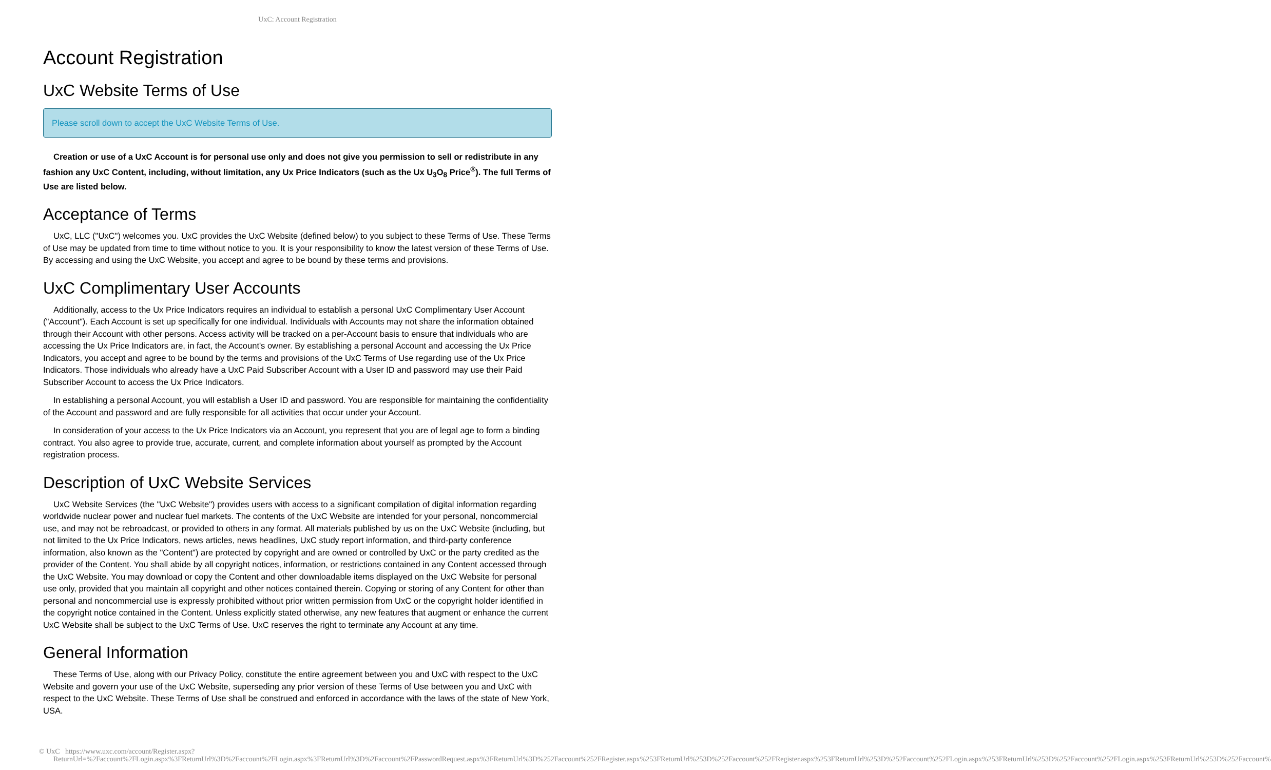UxC: Account Registration
Account Registration
UxC Website Terms of Use
Please scroll down to accept the UxC Website Terms of Use.
Creation or use of a UxC Account is for personal use only and does not give you permission to sell or redistribute in any fashion any UxC Content, including, without limitation, any Ux Price Indicators (such as the Ux U<sub>3</sub>O<sub>8</sub> Price<sup>®</sup>). The full Terms of Use are listed below.
Acceptance of Terms
UxC, LLC ("UxC") welcomes you. UxC provides the UxC Website (defined below) to you subject to these Terms of Use. These Terms of Use may be updated from time to time without notice to you. It is your responsibility to know the latest version of these Terms of Use. By accessing and using the UxC Website, you accept and agree to be bound by these terms and provisions.
UxC Complimentary User Accounts
Additionally, access to the Ux Price Indicators requires an individual to establish a personal UxC Complimentary User Account ("Account"). Each Account is set up specifically for one individual. Individuals with Accounts may not share the information obtained through their Account with other persons. Access activity will be tracked on a per-Account basis to ensure that individuals who are accessing the Ux Price Indicators are, in fact, the Account's owner. By establishing a personal Account and accessing the Ux Price Indicators, you accept and agree to be bound by the terms and provisions of the UxC Terms of Use regarding use of the Ux Price Indicators. Those individuals who already have a UxC Paid Subscriber Account with a User ID and password may use their Paid Subscriber Account to access the Ux Price Indicators.
In establishing a personal Account, you will establish a User ID and password. You are responsible for maintaining the confidentiality of the Account and password and are fully responsible for all activities that occur under your Account.
In consideration of your access to the Ux Price Indicators via an Account, you represent that you are of legal age to form a binding contract. You also agree to provide true, accurate, current, and complete information about yourself as prompted by the Account registration process.
Description of UxC Website Services
UxC Website Services (the "UxC Website") provides users with access to a significant compilation of digital information regarding worldwide nuclear power and nuclear fuel markets. The contents of the UxC Website are intended for your personal, noncommercial use, and may not be rebroadcast, or provided to others in any format. All materials published by us on the UxC Website (including, but not limited to the Ux Price Indicators, news articles, news headlines, UxC study report information, and third-party conference information, also known as the "Content") are protected by copyright and are owned or controlled by UxC or the party credited as the provider of the Content. You shall abide by all copyright notices, information, or restrictions contained in any Content accessed through the UxC Website. You may download or copy the Content and other downloadable items displayed on the UxC Website for personal use only, provided that you maintain all copyright and other notices contained therein. Copying or storing of any Content for other than personal and noncommercial use is expressly prohibited without prior written permission from UxC or the copyright holder identified in the copyright notice contained in the Content. Unless explicitly stated otherwise, any new features that augment or enhance the current UxC Website shall be subject to the UxC Terms of Use. UxC reserves the right to terminate any Account at any time.
General Information
These Terms of Use, along with our Privacy Policy, constitute the entire agreement between you and UxC with respect to the UxC Website and govern your use of the UxC Website, superseding any prior version of these Terms of Use between you and UxC with respect to the UxC Website. These Terms of Use shall be construed and enforced in accordance with the laws of the state of New York, USA.
© UxC https://www.uxc.com/account/Register.aspx?ReturnUrl=%2Faccount%2FLogin.aspx%3FReturnUrl%3D%2Faccount%2FLogin.aspx%3FReturnUrl%3D%2Faccount%2FPasswordRequest.aspx%3FReturnUrl%3D%252Faccount%252FRegister.aspx%253FReturnUrl%253D%252Faccount%252FRegister.aspx%253FReturnUrl%253D%252Faccount%252FLogin.aspx%253FReturnUrl%253D%252Faccount%252FLogin.aspx%253FReturnUrl%253D%252Faccount%